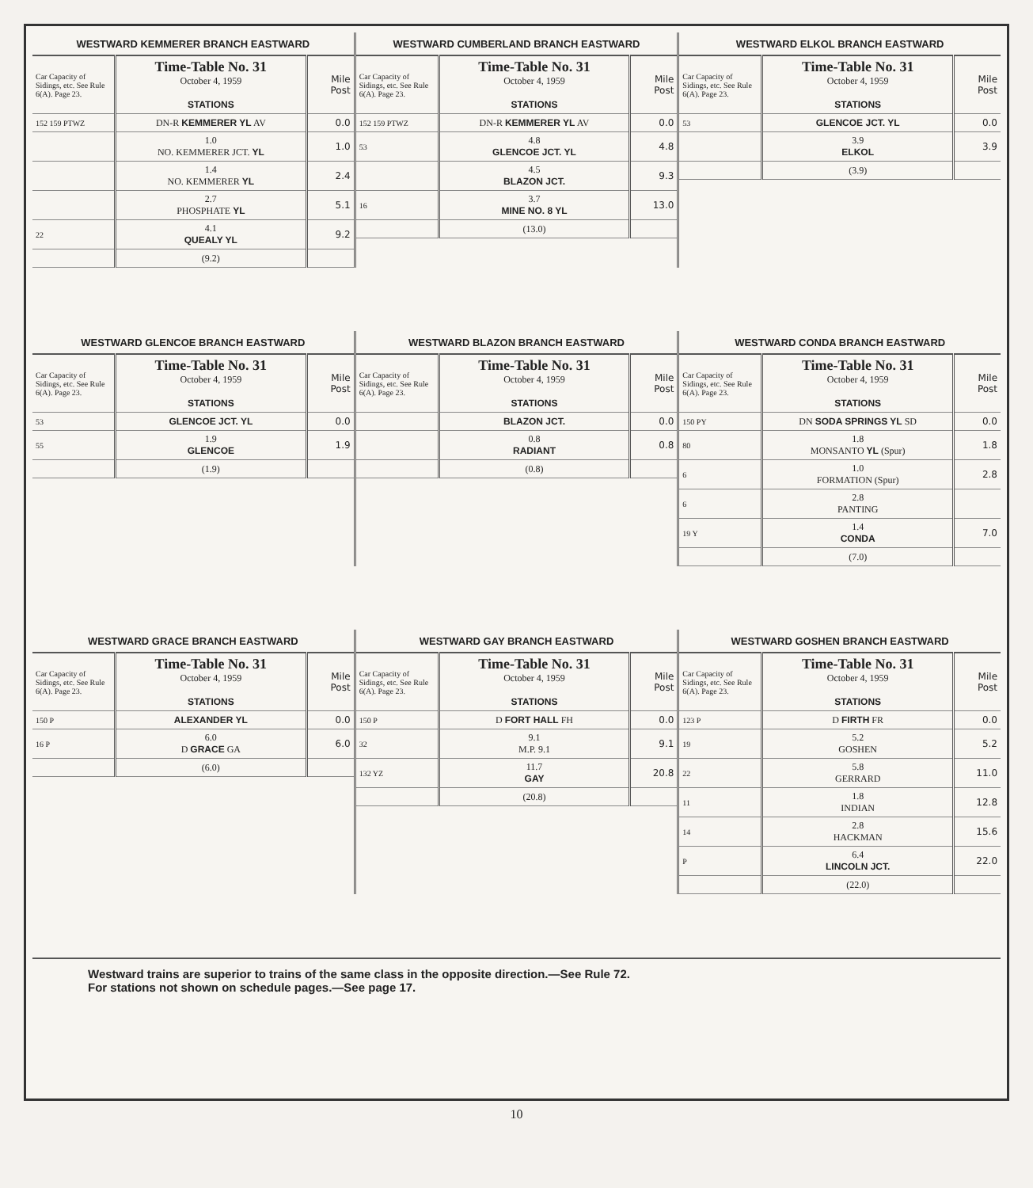| WESTWARD KEMMERER BRANCH EASTWARD | | |
| --- | --- | --- |
| Car Capacity of Sidings, etc. See Rule 6(A). Page 23. | Time-Table No. 31 October 4, 1959 STATIONS | Mile Post |
| 152 159 PTWZ | DN-R KEMMERER YL AV | 0.0 |
| | 1.0 NO. KEMMERER JCT. YL | 1.0 |
| | 1.4 NO. KEMMERER YL | 2.4 |
| | 2.7 PHOSPHATE YL | 5.1 |
| 22 | 4.1 QUEALY YL | 9.2 |
| | (9.2) | |
| WESTWARD CUMBERLAND BRANCH EASTWARD | | |
| --- | --- | --- |
| Car Capacity of Sidings, etc. See Rule 6(A). Page 23. | Time-Table No. 31 October 4, 1959 STATIONS | Mile Post |
| 152 159 PTWZ | DN-R KEMMERER YL AV | 0.0 |
| 53 | 4.8 GLENCOE JCT. YL | 4.8 |
| | 4.5 BLAZON JCT. | 9.3 |
| 16 | 3.7 MINE NO. 8 YL | 13.0 |
| | (13.0) | |
| WESTWARD ELKOL BRANCH EASTWARD | | |
| --- | --- | --- |
| Car Capacity of Sidings, etc. See Rule 6(A). Page 23. | Time-Table No. 31 October 4, 1959 STATIONS | Mile Post |
| 53 | GLENCOE JCT. YL | 0.0 |
| | 3.9 ELKOL | 3.9 |
| | (3.9) | |
| WESTWARD GLENCOE BRANCH EASTWARD | | |
| --- | --- | --- |
| Car Capacity of Sidings, etc. See Rule 6(A). Page 23. | Time-Table No. 31 October 4, 1959 STATIONS | Mile Post |
| 53 | GLENCOE JCT. YL | 0.0 |
| 55 | 1.9 GLENCOE | 1.9 |
| | (1.9) | |
| WESTWARD BLAZON BRANCH EASTWARD | | |
| --- | --- | --- |
| Car Capacity of Sidings, etc. See Rule 6(A). Page 23. | Time-Table No. 31 October 4, 1959 STATIONS | Mile Post |
| | BLAZON JCT. | 0.0 |
| | 0.8 RADIANT | 0.8 |
| | (0.8) | |
| WESTWARD CONDA BRANCH EASTWARD | | |
| --- | --- | --- |
| Car Capacity of Sidings, etc. See Rule 6(A). Page 23. | Time-Table No. 31 October 4, 1959 STATIONS | Mile Post |
| 150 PY | DN SODA SPRINGS YL SD | 0.0 |
| 80 | 1.8 MONSANTO YL (Spur) | 1.8 |
| 6 | 1.0 FORMATION (Spur) | 2.8 |
| 6 | 2.8 PANTING | |
| 19 Y | 1.4 CONDA | 7.0 |
| | (7.0) | |
| WESTWARD GRACE BRANCH EASTWARD | | |
| --- | --- | --- |
| Car Capacity of Sidings, etc. See Rule 6(A). Page 23. | Time-Table No. 31 October 4, 1959 STATIONS | Mile Post |
| 150 P | ALEXANDER YL | 0.0 |
| 16 P | 6.0 D GRACE GA | 6.0 |
| | (6.0) | |
| WESTWARD GAY BRANCH EASTWARD | | |
| --- | --- | --- |
| Car Capacity of Sidings, etc. See Rule 6(A). Page 23. | Time-Table No. 31 October 4, 1959 STATIONS | Mile Post |
| 150 P | D FORT HALL FH | 0.0 |
| 32 | 9.1 M.P. 9.1 | 9.1 |
| 132 YZ | 11.7 GAY | 20.8 |
| | (20.8) | |
| WESTWARD GOSHEN BRANCH EASTWARD | | |
| --- | --- | --- |
| Car Capacity of Sidings, etc. See Rule 6(A). Page 23. | Time-Table No. 31 October 4, 1959 STATIONS | Mile Post |
| 123 P | D FIRTH FR | 0.0 |
| 19 | 5.2 GOSHEN | 5.2 |
| 22 | 5.8 GERRARD | 11.0 |
| 11 | 1.8 INDIAN | 12.8 |
| 14 | 2.8 HACKMAN | 15.6 |
| P | 6.4 LINCOLN JCT. | 22.0 |
| | (22.0) | |
Westward trains are superior to trains of the same class in the opposite direction.—See Rule 72.
For stations not shown on schedule pages.—See page 17.
10